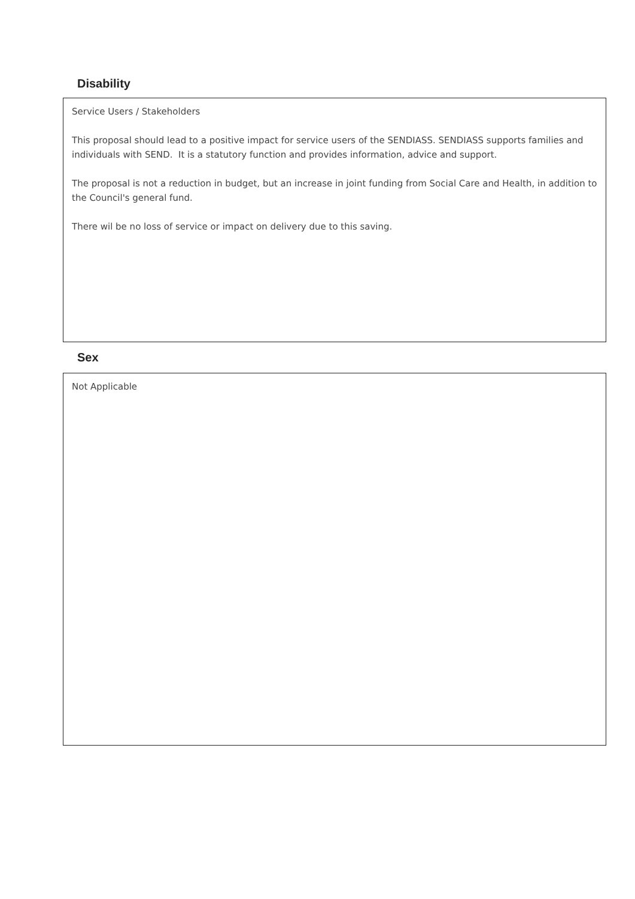Disability
Service Users / Stakeholders
This proposal should lead to a positive impact for service users of the SENDIASS. SENDIASS supports families and individuals with SEND. It is a statutory function and provides information, advice and support.
The proposal is not a reduction in budget, but an increase in joint funding from Social Care and Health, in addition to the Council's general fund.
There wil be no loss of service or impact on delivery due to this saving.
Sex
Not Applicable